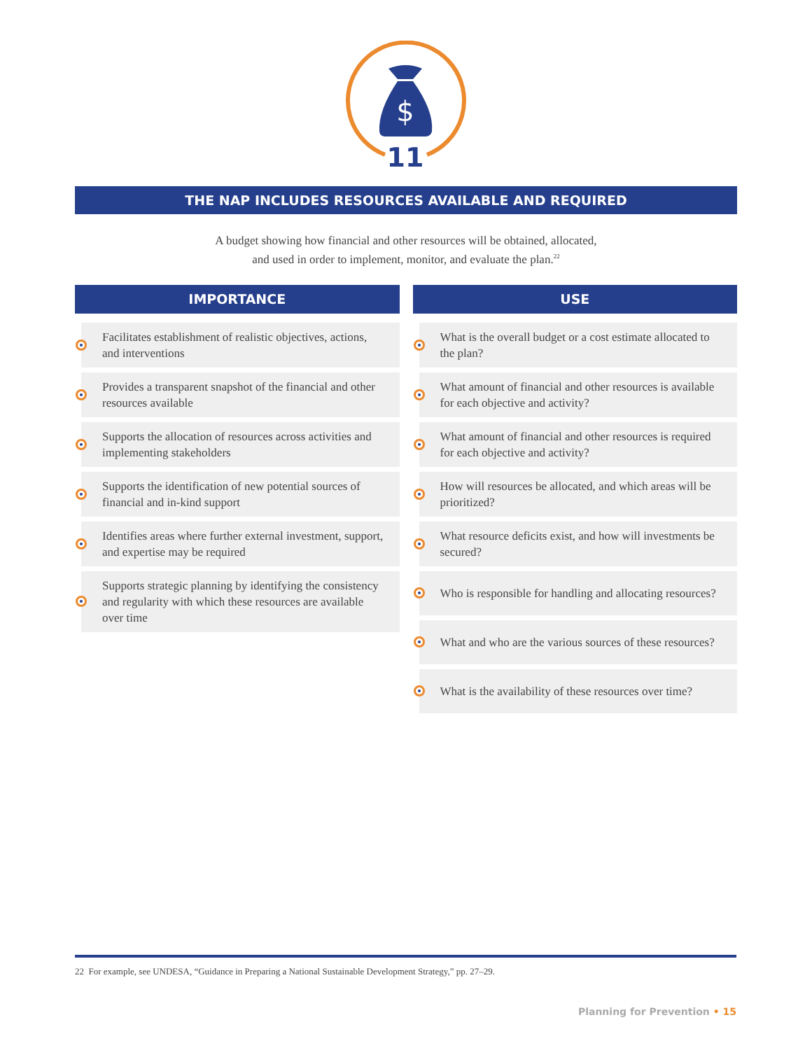$
11
THE NAP INCLUDES RESOURCES AVAILABLE AND REQUIRED
A budget showing how financial and other resources will be obtained, allocated,
and used in order to implement, monitor, and evaluate the plan.<sup>22</sup>
IMPORTANCE
Facilitates establishment of realistic objectives, actions, and interventions
Provides a transparent snapshot of the financial and other resources available
Supports the allocation of resources across activities and implementing stakeholders
Supports the identification of new potential sources of financial and in-kind support
Identifies areas where further external investment, support, and expertise may be required
Supports strategic planning by identifying the consistency and regularity with which these resources are available over time
USE
What is the overall budget or a cost estimate allocated to the plan?
What amount of financial and other resources is available for each objective and activity?
What amount of financial and other resources is required for each objective and activity?
How will resources be allocated, and which areas will be prioritized?
What resource deficits exist, and how will investments be secured?
Who is responsible for handling and allocating resources?
What and who are the various sources of these resources?
What is the availability of these resources over time?
22 For example, see UNDESA, “Guidance in Preparing a National Sustainable Development Strategy,” pp. 27–29.
Planning for Prevention • 15